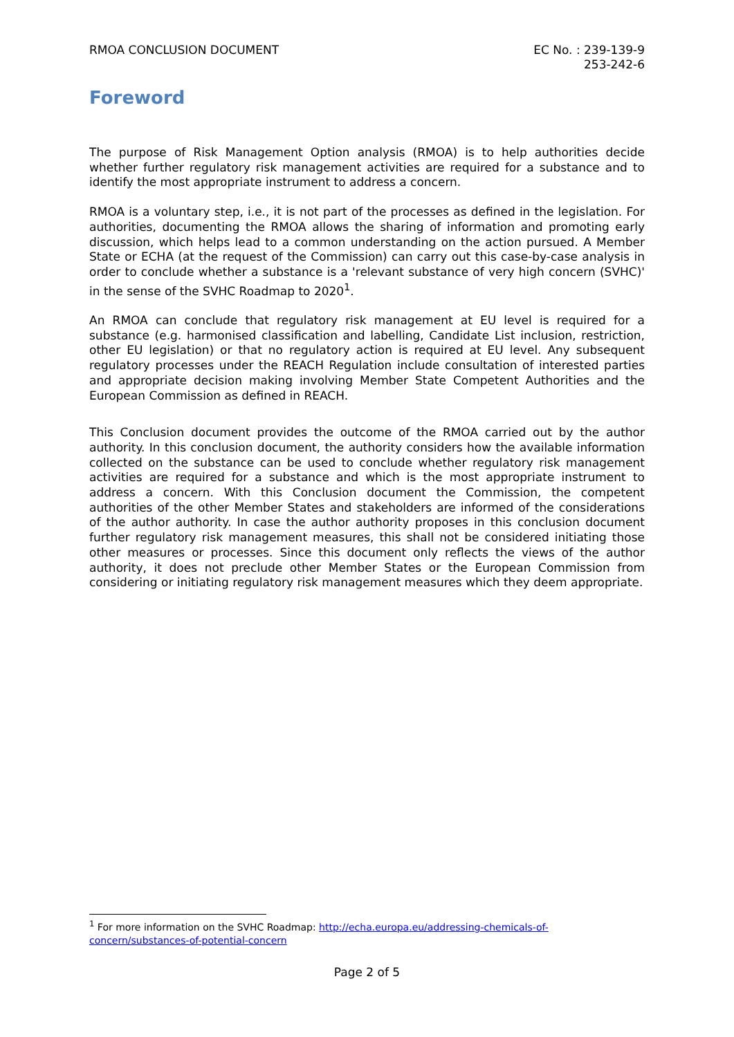RMOA CONCLUSION DOCUMENT EC No. : 239-139-9
253-242-6
Foreword
The purpose of Risk Management Option analysis (RMOA) is to help authorities decide whether further regulatory risk management activities are required for a substance and to identify the most appropriate instrument to address a concern.
RMOA is a voluntary step, i.e., it is not part of the processes as defined in the legislation. For authorities, documenting the RMOA allows the sharing of information and promoting early discussion, which helps lead to a common understanding on the action pursued. A Member State or ECHA (at the request of the Commission) can carry out this case-by-case analysis in order to conclude whether a substance is a 'relevant substance of very high concern (SVHC)' in the sense of the SVHC Roadmap to 2020<sup>1</sup>.
An RMOA can conclude that regulatory risk management at EU level is required for a substance (e.g. harmonised classification and labelling, Candidate List inclusion, restriction, other EU legislation) or that no regulatory action is required at EU level. Any subsequent regulatory processes under the REACH Regulation include consultation of interested parties and appropriate decision making involving Member State Competent Authorities and the European Commission as defined in REACH.
This Conclusion document provides the outcome of the RMOA carried out by the author authority. In this conclusion document, the authority considers how the available information collected on the substance can be used to conclude whether regulatory risk management activities are required for a substance and which is the most appropriate instrument to address a concern. With this Conclusion document the Commission, the competent authorities of the other Member States and stakeholders are informed of the considerations of the author authority. In case the author authority proposes in this conclusion document further regulatory risk management measures, this shall not be considered initiating those other measures or processes. Since this document only reflects the views of the author authority, it does not preclude other Member States or the European Commission from considering or initiating regulatory risk management measures which they deem appropriate.
<sup>1</sup> For more information on the SVHC Roadmap: http://echa.europa.eu/addressing-chemicals-of-concern/substances-of-potential-concern
Page 2 of 5